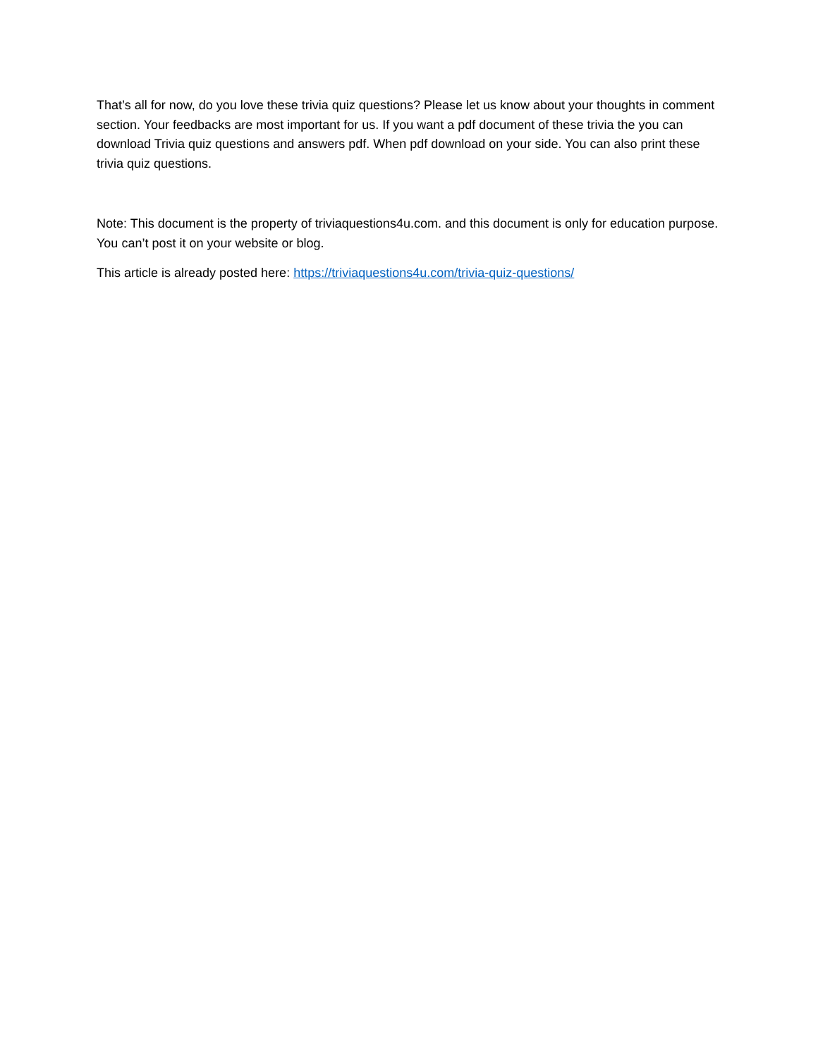That’s all for now, do you love these trivia quiz questions? Please let us know about your thoughts in comment section. Your feedbacks are most important for us. If you want a pdf document of these trivia the you can download Trivia quiz questions and answers pdf. When pdf download on your side. You can also print these trivia quiz questions.
Note: This document is the property of triviaquestions4u.com. and this document is only for education purpose. You can’t post it on your website or blog.
This article is already posted here: https://triviaquestions4u.com/trivia-quiz-questions/